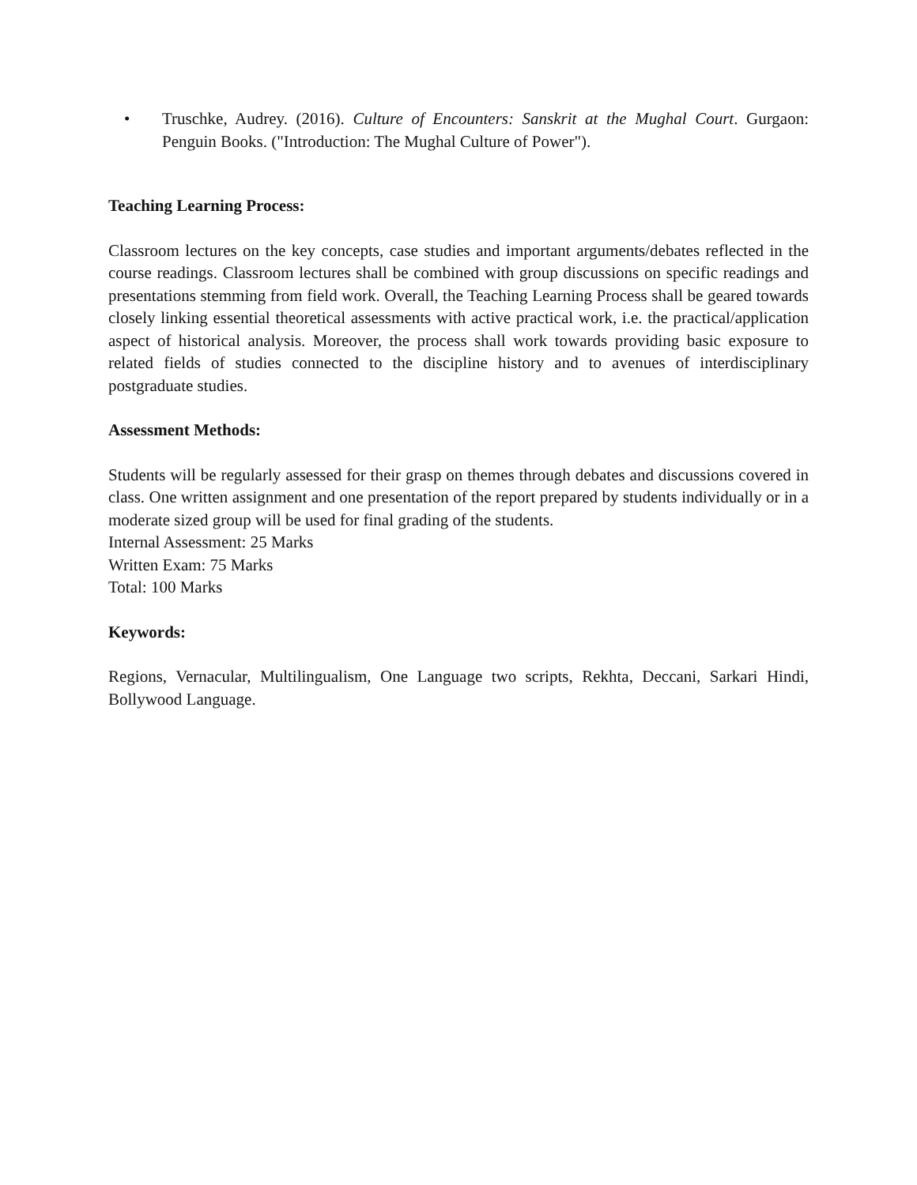• Truschke, Audrey. (2016). Culture of Encounters: Sanskrit at the Mughal Court. Gurgaon: Penguin Books. ("Introduction: The Mughal Culture of Power").
Teaching Learning Process:
Classroom lectures on the key concepts, case studies and important arguments/debates reflected in the course readings. Classroom lectures shall be combined with group discussions on specific readings and presentations stemming from field work. Overall, the Teaching Learning Process shall be geared towards closely linking essential theoretical assessments with active practical work, i.e. the practical/application aspect of historical analysis. Moreover, the process shall work towards providing basic exposure to related fields of studies connected to the discipline history and to avenues of interdisciplinary postgraduate studies.
Assessment Methods:
Students will be regularly assessed for their grasp on themes through debates and discussions covered in class. One written assignment and one presentation of the report prepared by students individually or in a moderate sized group will be used for final grading of the students.
Internal Assessment: 25 Marks
Written Exam: 75 Marks
Total: 100 Marks
Keywords:
Regions, Vernacular, Multilingualism, One Language two scripts, Rekhta, Deccani, Sarkari Hindi, Bollywood Language.